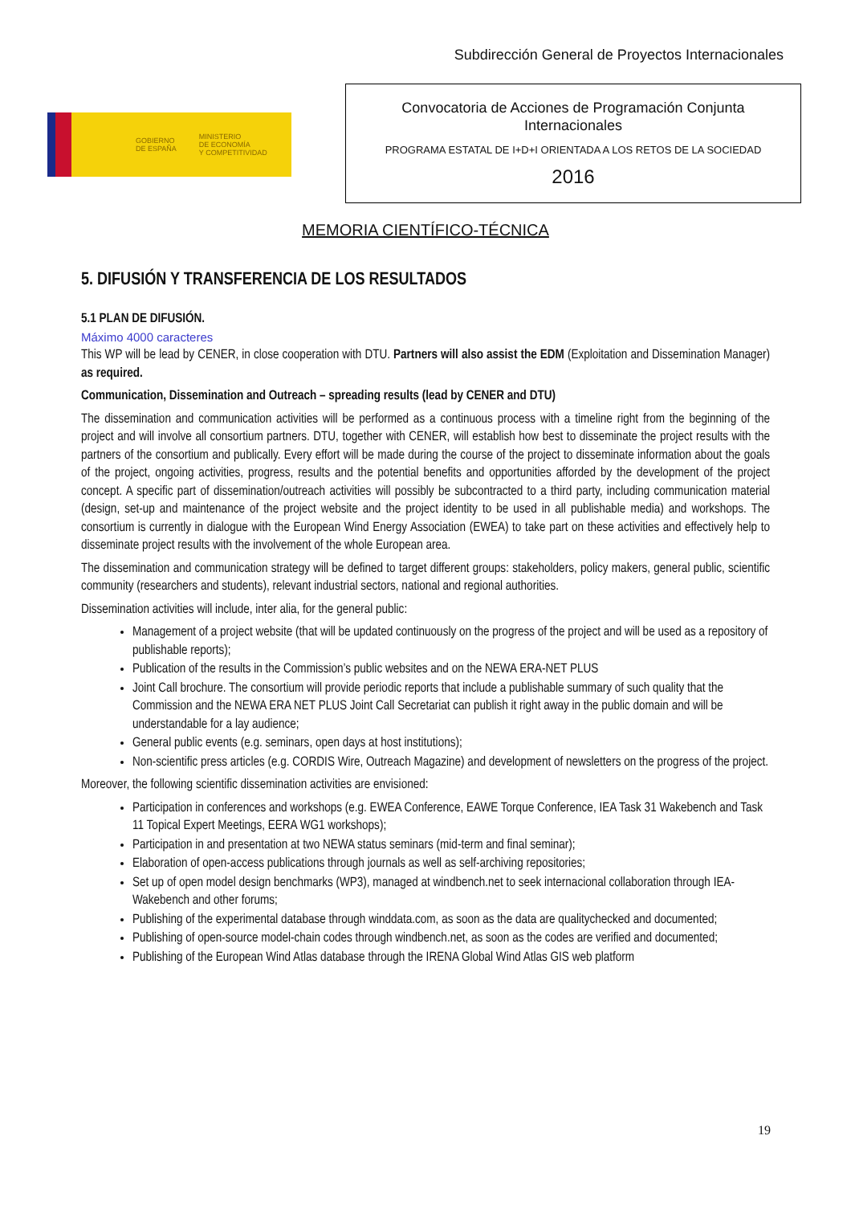Subdirección General de Proyectos Internacionales
GOBIERNO
DE ESPAÑA MINISTERIO
DE ECONOMÍA
Y COMPETITIVIDAD
Convocatoria de Acciones de Programación Conjunta
Internacionales
PROGRAMA ESTATAL DE I+D+I ORIENTADA A LOS RETOS DE LA SOCIEDAD
2016
MEMORIA CIENTÍFICO-TÉCNICA
5. DIFUSIÓN Y TRANSFERENCIA DE LOS RESULTADOS
5.1 PLAN DE DIFUSIÓN.
Máximo 4000 caracteres
This WP will be lead by CENER, in close cooperation with DTU. Partners will also assist the EDM (Exploitation and Dissemination Manager) as required.
Communication, Dissemination and Outreach – spreading results (lead by CENER and DTU)
The dissemination and communication activities will be performed as a continuous process with a timeline right from the beginning of the project and will involve all consortium partners. DTU, together with CENER, will establish how best to disseminate the project results with the partners of the consortium and publically. Every effort will be made during the course of the project to disseminate information about the goals of the project, ongoing activities, progress, results and the potential benefits and opportunities afforded by the development of the project concept. A specific part of dissemination/outreach activities will possibly be subcontracted to a third party, including communication material (design, set-up and maintenance of the project website and the project identity to be used in all publishable media) and workshops. The consortium is currently in dialogue with the European Wind Energy Association (EWEA) to take part on these activities and effectively help to disseminate project results with the involvement of the whole European area.
The dissemination and communication strategy will be defined to target different groups: stakeholders, policy makers, general public, scientific community (researchers and students), relevant industrial sectors, national and regional authorities.
Dissemination activities will include, inter alia, for the general public:
Management of a project website (that will be updated continuously on the progress of the project and will be used as a repository of publishable reports);
Publication of the results in the Commission’s public websites and on the NEWA ERA-NET PLUS
Joint Call brochure. The consortium will provide periodic reports that include a publishable summary of such quality that the Commission and the NEWA ERA NET PLUS Joint Call Secretariat can publish it right away in the public domain and will be understandable for a lay audience;
General public events (e.g. seminars, open days at host institutions);
Non-scientific press articles (e.g. CORDIS Wire, Outreach Magazine) and development of newsletters on the progress of the project.
Moreover, the following scientific dissemination activities are envisioned:
Participation in conferences and workshops (e.g. EWEA Conference, EAWE Torque Conference, IEA Task 31 Wakebench and Task 11 Topical Expert Meetings, EERA WG1 workshops);
Participation in and presentation at two NEWA status seminars (mid-term and final seminar);
Elaboration of open-access publications through journals as well as self-archiving repositories;
Set up of open model design benchmarks (WP3), managed at windbench.net to seek internacional collaboration through IEA-Wakebench and other forums;
Publishing of the experimental database through winddata.com, as soon as the data are qualitychecked and documented;
Publishing of open-source model-chain codes through windbench.net, as soon as the codes are verified and documented;
Publishing of the European Wind Atlas database through the IRENA Global Wind Atlas GIS web platform
19